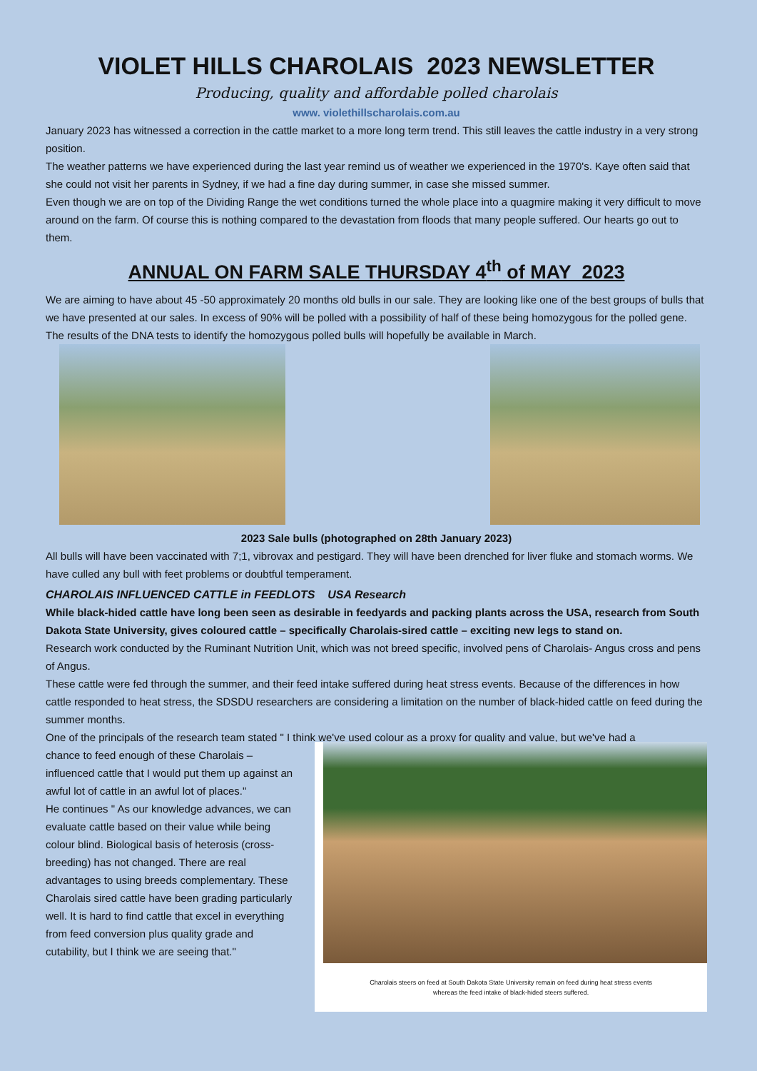VIOLET HILLS CHAROLAIS 2023 NEWSLETTER
Producing, quality and affordable polled charolais
www. violethillscharolais.com.au
January 2023 has witnessed a correction in the cattle market to a more long term trend. This still leaves the cattle industry in a very strong position.
The weather patterns we have experienced during the last year remind us of weather we experienced in the 1970's. Kaye often said that she could not visit her parents in Sydney, if we had a fine day during summer, in case she missed summer.
Even though we are on top of the Dividing Range the wet conditions turned the whole place into a quagmire making it very difficult to move around on the farm. Of course this is nothing compared to the devastation from floods that many people suffered. Our hearts go out to them.
ANNUAL ON FARM SALE THURSDAY 4<sup>th</sup> of MAY 2023
We are aiming to have about 45 -50 approximately 20 months old bulls in our sale. They are looking like one of the best groups of bulls that we have presented at our sales. In excess of 90% will be polled with a possibility of half of these being homozygous for the polled gene. The results of the DNA tests to identify the homozygous polled bulls will hopefully be available in March.
2023 Sale bulls (photographed on 28th January 2023)
All bulls will have been vaccinated with 7;1, vibrovax and pestigard. They will have been drenched for liver fluke and stomach worms. We have culled any bull with feet problems or doubtful temperament.
CHAROLAIS INFLUENCED CATTLE in FEEDLOTS USA Research
While black-hided cattle have long been seen as desirable in feedyards and packing plants across the USA, research from South Dakota State University, gives coloured cattle – specifically Charolais-sired cattle – exciting new legs to stand on.
Research work conducted by the Ruminant Nutrition Unit, which was not breed specific, involved pens of Charolais- Angus cross and pens of Angus.
These cattle were fed through the summer, and their feed intake suffered during heat stress events. Because of the differences in how cattle responded to heat stress, the SDSDU researchers are considering a limitation on the number of black-hided cattle on feed during the summer months.
One of the principals of the research team stated " I think we've used colour as a proxy for quality and value, but we've had a
chance to feed enough of these Charolais – influenced cattle that I would put them up against an awful lot of cattle in an awful lot of places."
He continues " As our knowledge advances, we can evaluate cattle based on their value while being colour blind. Biological basis of heterosis (cross-breeding) has not changed. There are real advantages to using breeds complementary. These Charolais sired cattle have been grading particularly well. It is hard to find cattle that excel in everything from feed conversion plus quality grade and cutability, but I think we are seeing that."
Charolais steers on feed at South Dakota State University remain on feed during heat stress events whereas the feed intake of black-hided steers suffered.